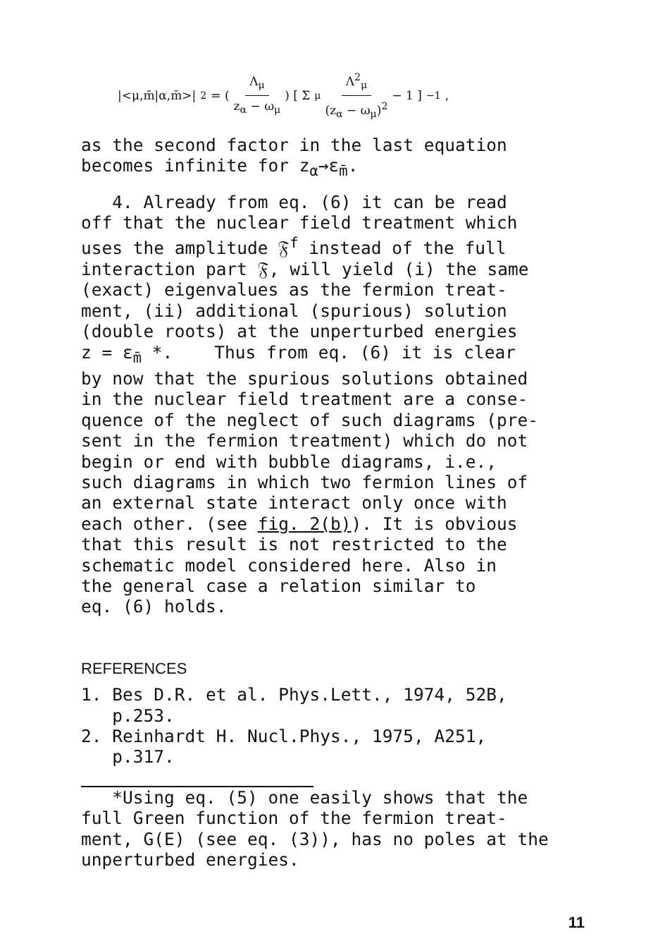|<μ,m̄|α,m̄>|<sup>2</sup> = ( Λ<sub>μ</sub> z<sub>α</sub> − ω<sub>μ</sub> ) [ Σ<sub>μ</sub> Λ<sup>2</sup><sub>μ</sub> (z<sub>α</sub> − ω<sub>μ</sub>)<sup>2</sup> − 1 ]<sup>−1</sup>,
as the second factor in the last equation becomes infinite for z<sub>α</sub>→ε<sub>m̄</sub>.
4. Already from eq. (6) it can be read off that the nuclear field treatment which uses the amplitude 𝔉<sup>f</sup> instead of the full interaction part 𝔉, will yield (i) the same (exact) eigenvalues as the fermion treat- ment, (ii) additional (spurious) solution (double roots) at the unperturbed energies z = ε<sub>m̄</sub> *. Thus from eq. (6) it is clear by now that the spurious solutions obtained in the nuclear field treatment are a conse- quence of the neglect of such diagrams (pre- sent in the fermion treatment) which do not begin or end with bubble diagrams, i.e., such diagrams in which two fermion lines of an external state interact only once with each other. (see fig. 2(b)). It is obvious that this result is not restricted to the schematic model considered here. Also in the general case a relation similar to eq. (6) holds.
REFERENCES
1. Bes D.R. et al. Phys.Lett., 1974, 52B, p.253. 2. Reinhardt H. Nucl.Phys., 1975, A251, p.317.
*Using eq. (5) one easily shows that the full Green function of the fermion treat- ment, G(E) (see eq. (3)), has no poles at the unperturbed energies.
11